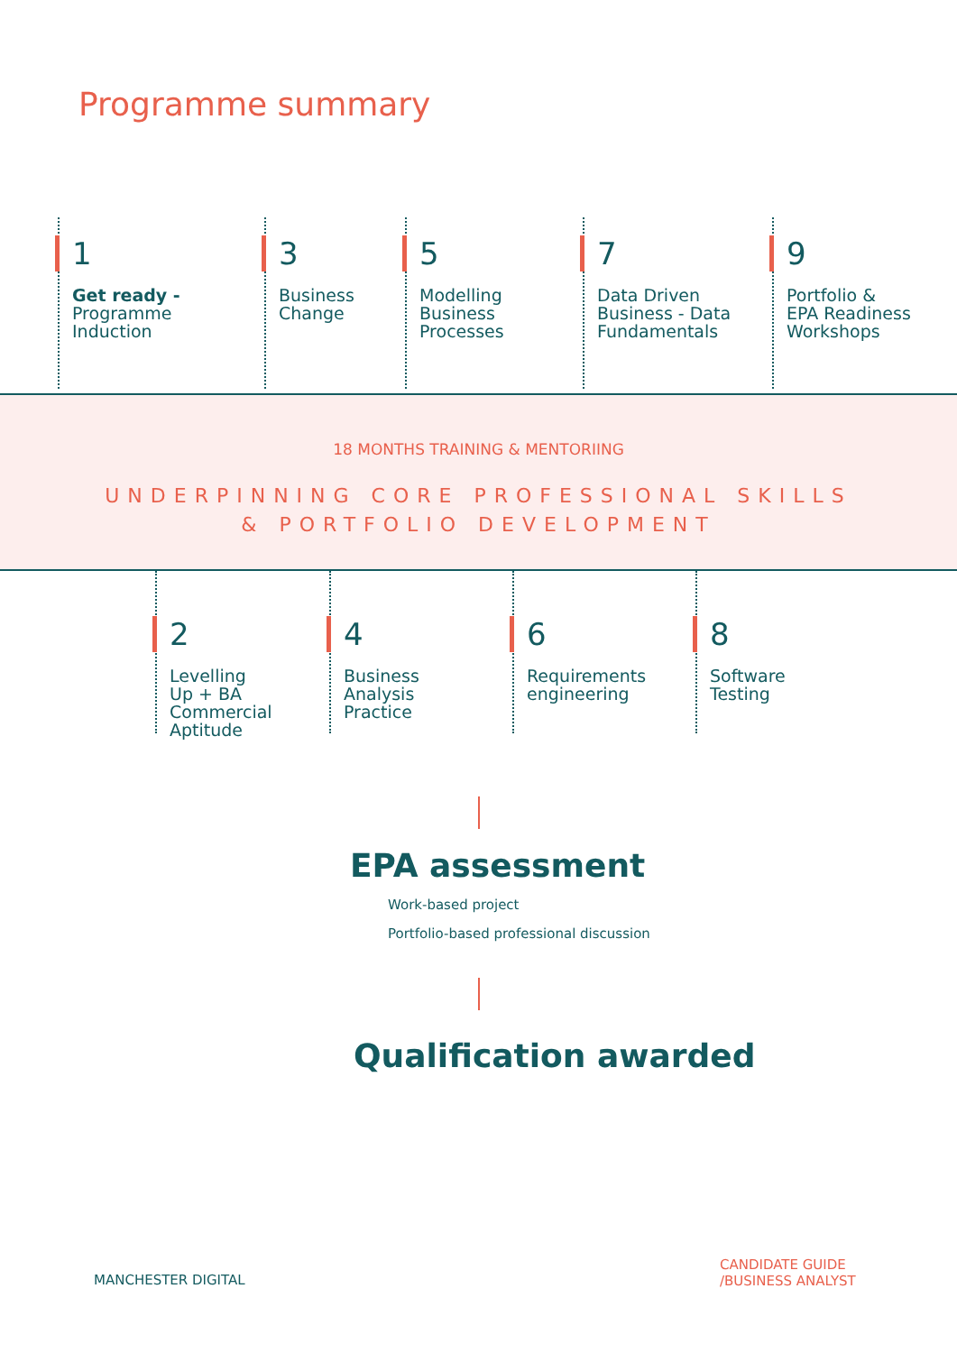Programme summary
1
Get ready -
Programme
Induction
3
Business
Change
5
Modelling
Business
Processes
7
Data Driven
Business - Data
Fundamentals
9
Portfolio &
EPA Readiness
Workshops
18 MONTHS TRAINING & MENTORIING
UNDERPINNING CORE PROFESSIONAL SKILLS
& PORTFOLIO DEVELOPMENT
2
Levelling
Up + BA
Commercial
Aptitude
4
Business
Analysis
Practice
6
Requirements
engineering
8
Software
Testing
EPA assessment
Work-based project
Portfolio-based professional discussion
Qualification awarded
MANCHESTER DIGITAL
CANDIDATE GUIDE
/BUSINESS ANALYST